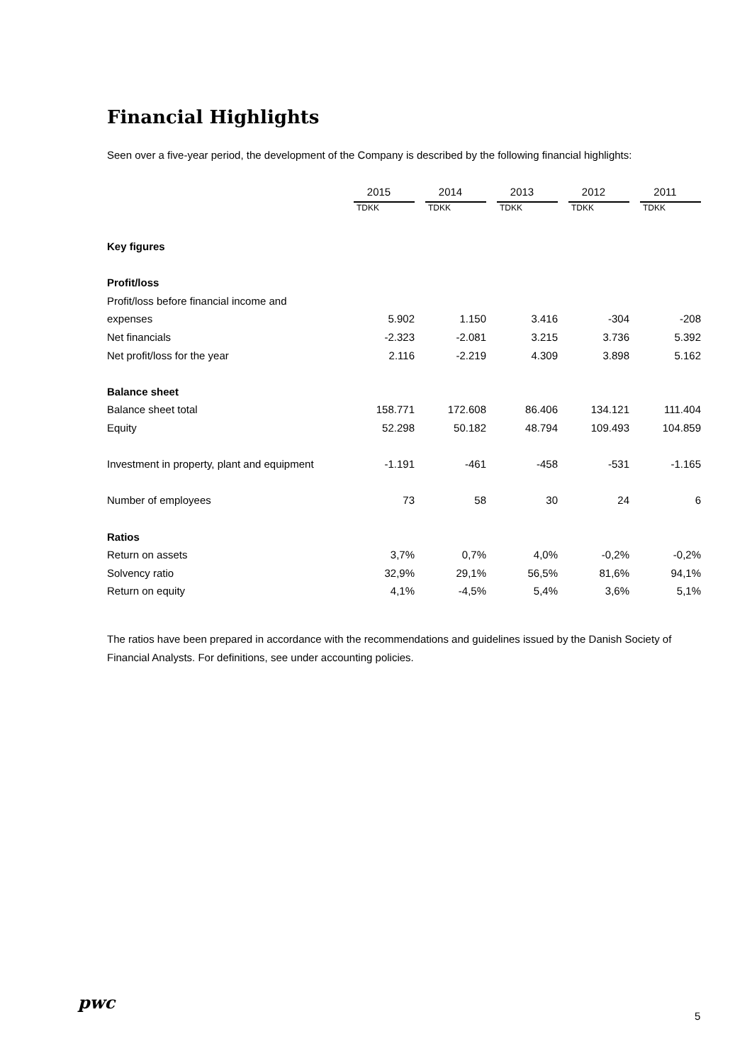Financial Highlights
Seen over a five-year period, the development of the Company is described by the following financial highlights:
| | 2015 | 2014 | 2013 | 2012 | 2011 |
| --- | --- | --- | --- | --- | --- |
| | TDKK | TDKK | TDKK | TDKK | TDKK |
| Key figures | | | | | |
| Profit/loss | | | | | |
| Profit/loss before financial income and | | | | | |
| expenses | 5.902 | 1.150 | 3.416 | -304 | -208 |
| Net financials | -2.323 | -2.081 | 3.215 | 3.736 | 5.392 |
| Net profit/loss for the year | 2.116 | -2.219 | 4.309 | 3.898 | 5.162 |
| Balance sheet | | | | | |
| Balance sheet total | 158.771 | 172.608 | 86.406 | 134.121 | 111.404 |
| Equity | 52.298 | 50.182 | 48.794 | 109.493 | 104.859 |
| Investment in property, plant and equipment | -1.191 | -461 | -458 | -531 | -1.165 |
| Number of employees | 73 | 58 | 30 | 24 | 6 |
| Ratios | | | | | |
| Return on assets | 3,7% | 0,7% | 4,0% | -0,2% | -0,2% |
| Solvency ratio | 32,9% | 29,1% | 56,5% | 81,6% | 94,1% |
| Return on equity | 4,1% | -4,5% | 5,4% | 3,6% | 5,1% |
The ratios have been prepared in accordance with the recommendations and guidelines issued by the Danish Society of Financial Analysts. For definitions, see under accounting policies.
pwc
5